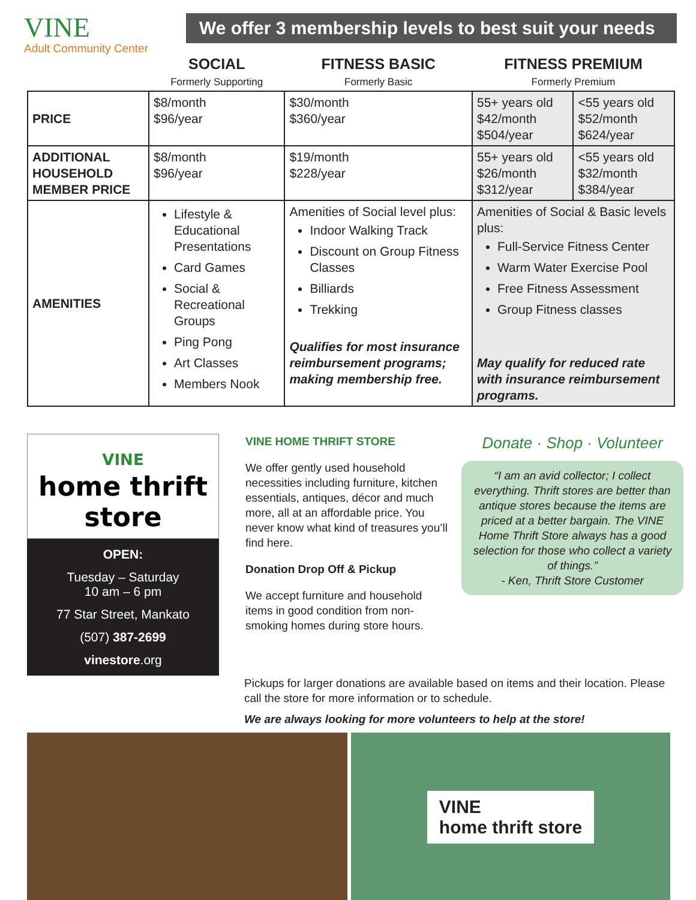VINE
Adult Community Center
We offer 3 membership levels to best suit your needs
| | SOCIAL Formerly Supporting | FITNESS BASIC Formerly Basic | FITNESS PREMIUM Formerly Premium | |
| --- | --- | --- | --- | --- |
| PRICE | $8/month $96/year | $30/month $360/year | 55+ years old $42/month $504/year | <55 years old $52/month $624/year |
| ADDITIONAL HOUSEHOLD MEMBER PRICE | $8/month $96/year | $19/month $228/year | 55+ years old $26/month $312/year | <55 years old $32/month $384/year |
| AMENITIES | Lifestyle & Educational Presentations Card Games Social & Recreational Groups Ping Pong Art Classes Members Nook | Amenities of Social level plus: Indoor Walking Track Discount on Group Fitness Classes Billiards Trekking Qualifies for most insurance reimbursement programs; making membership free. | Amenities of Social & Basic levels plus: Full-Service Fitness Center Warm Water Exercise Pool Free Fitness Assessment Group Fitness classes May qualify for reduced rate with insurance reimbursement programs. | |
VINE
home thrift store
OPEN:
Tuesday – Saturday
10 am – 6 pm
77 Star Street, Mankato
(507) 387-2699
vinestore.org
VINE HOME THRIFT STORE
We offer gently used household necessities including furniture, kitchen essentials, antiques, décor and much more, all at an affordable price. You never know what kind of treasures you’ll find here.
Donation Drop Off & Pickup
We accept furniture and household items in good condition from non-smoking homes during store hours.
Donate · Shop · Volunteer
“I am an avid collector; I collect everything. Thrift stores are better than antique stores because the items are priced at a better bargain. The VINE Home Thrift Store always has a good selection for those who collect a variety of things.”
- Ken, Thrift Store Customer
Pickups for larger donations are available based on items and their location. Please call the store for more information or to schedule.
We are always looking for more volunteers to help at the store!
VINE
home thrift store